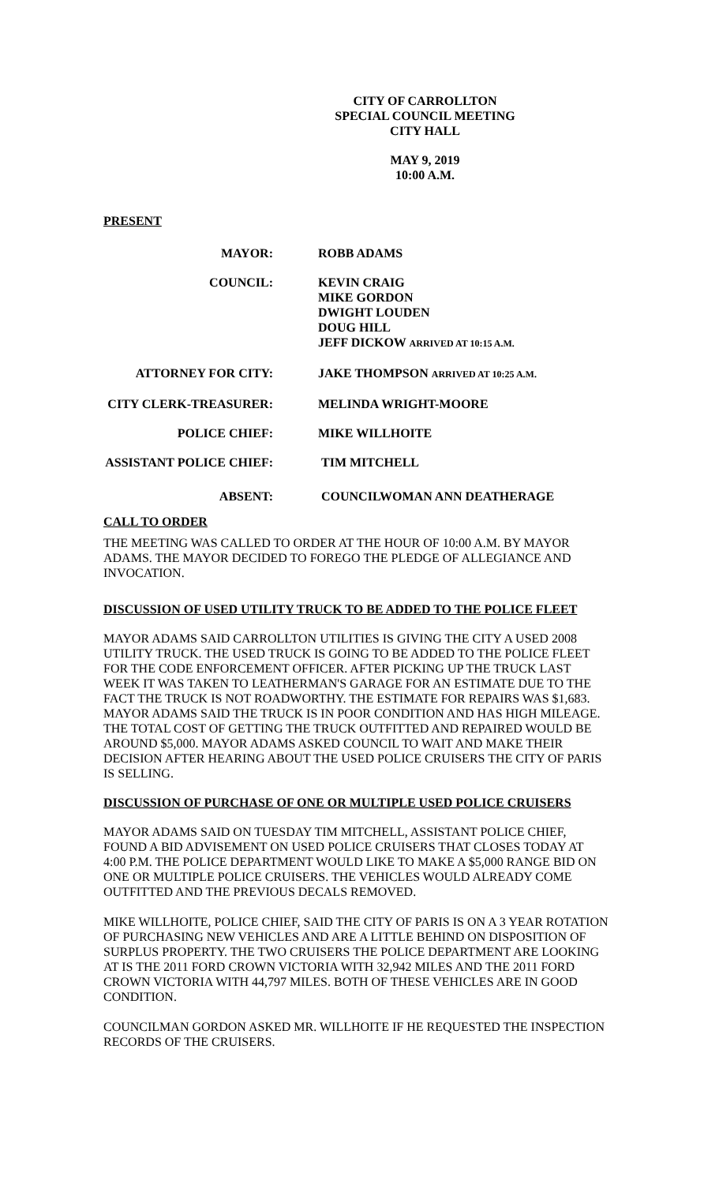CITY OF CARROLLTON
SPECIAL COUNCIL MEETING
CITY HALL
MAY 9, 2019
10:00 A.M.
PRESENT
MAYOR: ROBB ADAMS
COUNCIL: KEVIN CRAIG
MIKE GORDON
DWIGHT LOUDEN
DOUG HILL
JEFF DICKOW ARRIVED AT 10:15 A.M.
ATTORNEY FOR CITY: JAKE THOMPSON ARRIVED AT 10:25 A.M.
CITY CLERK-TREASURER: MELINDA WRIGHT-MOORE
POLICE CHIEF: MIKE WILLHOITE
ASSISTANT POLICE CHIEF:
TIM MITCHELL
ABSENT: COUNCILWOMAN ANN DEATHERAGE
CALL TO ORDER
THE MEETING WAS CALLED TO ORDER AT THE HOUR OF 10:00 A.M. BY MAYOR ADAMS. THE MAYOR DECIDED TO FOREGO THE PLEDGE OF ALLEGIANCE AND INVOCATION.
DISCUSSION OF USED UTILITY TRUCK TO BE ADDED TO THE POLICE FLEET
MAYOR ADAMS SAID CARROLLTON UTILITIES IS GIVING THE CITY A USED 2008 UTILITY TRUCK. THE USED TRUCK IS GOING TO BE ADDED TO THE POLICE FLEET FOR THE CODE ENFORCEMENT OFFICER. AFTER PICKING UP THE TRUCK LAST WEEK IT WAS TAKEN TO LEATHERMAN'S GARAGE FOR AN ESTIMATE DUE TO THE FACT THE TRUCK IS NOT ROADWORTHY. THE ESTIMATE FOR REPAIRS WAS $1,683. MAYOR ADAMS SAID THE TRUCK IS IN POOR CONDITION AND HAS HIGH MILEAGE. THE TOTAL COST OF GETTING THE TRUCK OUTFITTED AND REPAIRED WOULD BE AROUND $5,000. MAYOR ADAMS ASKED COUNCIL TO WAIT AND MAKE THEIR DECISION AFTER HEARING ABOUT THE USED POLICE CRUISERS THE CITY OF PARIS IS SELLING.
DISCUSSION OF PURCHASE OF ONE OR MULTIPLE USED POLICE CRUISERS
MAYOR ADAMS SAID ON TUESDAY TIM MITCHELL, ASSISTANT POLICE CHIEF, FOUND A BID ADVISEMENT ON USED POLICE CRUISERS THAT CLOSES TODAY AT 4:00 P.M. THE POLICE DEPARTMENT WOULD LIKE TO MAKE A $5,000 RANGE BID ON ONE OR MULTIPLE POLICE CRUISERS. THE VEHICLES WOULD ALREADY COME OUTFITTED AND THE PREVIOUS DECALS REMOVED.
MIKE WILLHOITE, POLICE CHIEF, SAID THE CITY OF PARIS IS ON A 3 YEAR ROTATION OF PURCHASING NEW VEHICLES AND ARE A LITTLE BEHIND ON DISPOSITION OF SURPLUS PROPERTY. THE TWO CRUISERS THE POLICE DEPARTMENT ARE LOOKING AT IS THE 2011 FORD CROWN VICTORIA WITH 32,942 MILES AND THE 2011 FORD CROWN VICTORIA WITH 44,797 MILES. BOTH OF THESE VEHICLES ARE IN GOOD CONDITION.
COUNCILMAN GORDON ASKED MR. WILLHOITE IF HE REQUESTED THE INSPECTION RECORDS OF THE CRUISERS.